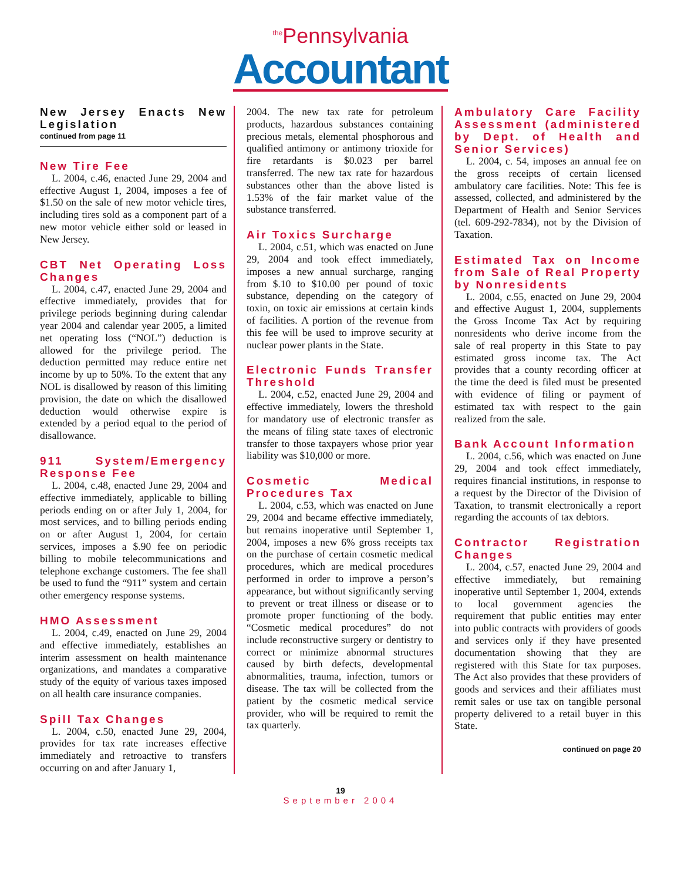<sup>the</sup>Pennsylvania
Accountant
New Jersey Enacts New Legislation
continued from page 11
New Tire Fee
L. 2004, c.46, enacted June 29, 2004 and effective August 1, 2004, imposes a fee of $1.50 on the sale of new motor vehicle tires, including tires sold as a component part of a new motor vehicle either sold or leased in New Jersey.
CBT Net Operating Loss Changes
L. 2004, c.47, enacted June 29, 2004 and effective immediately, provides that for privilege periods beginning during calendar year 2004 and calendar year 2005, a limited net operating loss (“NOL”) deduction is allowed for the privilege period. The deduction permitted may reduce entire net income by up to 50%. To the extent that any NOL is disallowed by reason of this limiting provision, the date on which the disallowed deduction would otherwise expire is extended by a period equal to the period of disallowance.
911 System/Emergency Response Fee
L. 2004, c.48, enacted June 29, 2004 and effective immediately, applicable to billing periods ending on or after July 1, 2004, for most services, and to billing periods ending on or after August 1, 2004, for certain services, imposes a $.90 fee on periodic billing to mobile telecommunications and telephone exchange customers. The fee shall be used to fund the “911” system and certain other emergency response systems.
HMO Assessment
L. 2004, c.49, enacted on June 29, 2004 and effective immediately, establishes an interim assessment on health maintenance organizations, and mandates a comparative study of the equity of various taxes imposed on all health care insurance companies.
Spill Tax Changes
L. 2004, c.50, enacted June 29, 2004, provides for tax rate increases effective immediately and retroactive to transfers occurring on and after January 1,
2004. The new tax rate for petroleum products, hazardous substances containing precious metals, elemental phosphorous and qualified antimony or antimony trioxide for fire retardants is $0.023 per barrel transferred. The new tax rate for hazardous substances other than the above listed is 1.53% of the fair market value of the substance transferred.
Air Toxics Surcharge
L. 2004, c.51, which was enacted on June 29, 2004 and took effect immediately, imposes a new annual surcharge, ranging from $.10 to $10.00 per pound of toxic substance, depending on the category of toxin, on toxic air emissions at certain kinds of facilities. A portion of the revenue from this fee will be used to improve security at nuclear power plants in the State.
Electronic Funds Transfer Threshold
L. 2004, c.52, enacted June 29, 2004 and effective immediately, lowers the threshold for mandatory use of electronic transfer as the means of filing state taxes of electronic transfer to those taxpayers whose prior year liability was $10,000 or more.
Cosmetic Medical Procedures Tax
L. 2004, c.53, which was enacted on June 29, 2004 and became effective immediately, but remains inoperative until September 1, 2004, imposes a new 6% gross receipts tax on the purchase of certain cosmetic medical procedures, which are medical procedures performed in order to improve a person’s appearance, but without significantly serving to prevent or treat illness or disease or to promote proper functioning of the body. “Cosmetic medical procedures” do not include reconstructive surgery or dentistry to correct or minimize abnormal structures caused by birth defects, developmental abnormalities, trauma, infection, tumors or disease. The tax will be collected from the patient by the cosmetic medical service provider, who will be required to remit the tax quarterly.
Ambulatory Care Facility Assessment (administered by Dept. of Health and Senior Services)
L. 2004, c. 54, imposes an annual fee on the gross receipts of certain licensed ambulatory care facilities. Note: This fee is assessed, collected, and administered by the Department of Health and Senior Services (tel. 609-292-7834), not by the Division of Taxation.
Estimated Tax on Income from Sale of Real Property by Nonresidents
L. 2004, c.55, enacted on June 29, 2004 and effective August 1, 2004, supplements the Gross Income Tax Act by requiring nonresidents who derive income from the sale of real property in this State to pay estimated gross income tax. The Act provides that a county recording officer at the time the deed is filed must be presented with evidence of filing or payment of estimated tax with respect to the gain realized from the sale.
Bank Account Information
L. 2004, c.56, which was enacted on June 29, 2004 and took effect immediately, requires financial institutions, in response to a request by the Director of the Division of Taxation, to transmit electronically a report regarding the accounts of tax debtors.
Contractor Registration Changes
L. 2004, c.57, enacted June 29, 2004 and effective immediately, but remaining inoperative until September 1, 2004, extends to local government agencies the requirement that public entities may enter into public contracts with providers of goods and services only if they have presented documentation showing that they are registered with this State for tax purposes. The Act also provides that these providers of goods and services and their affiliates must remit sales or use tax on tangible personal property delivered to a retail buyer in this State.
continued on page 20
19
September 2004